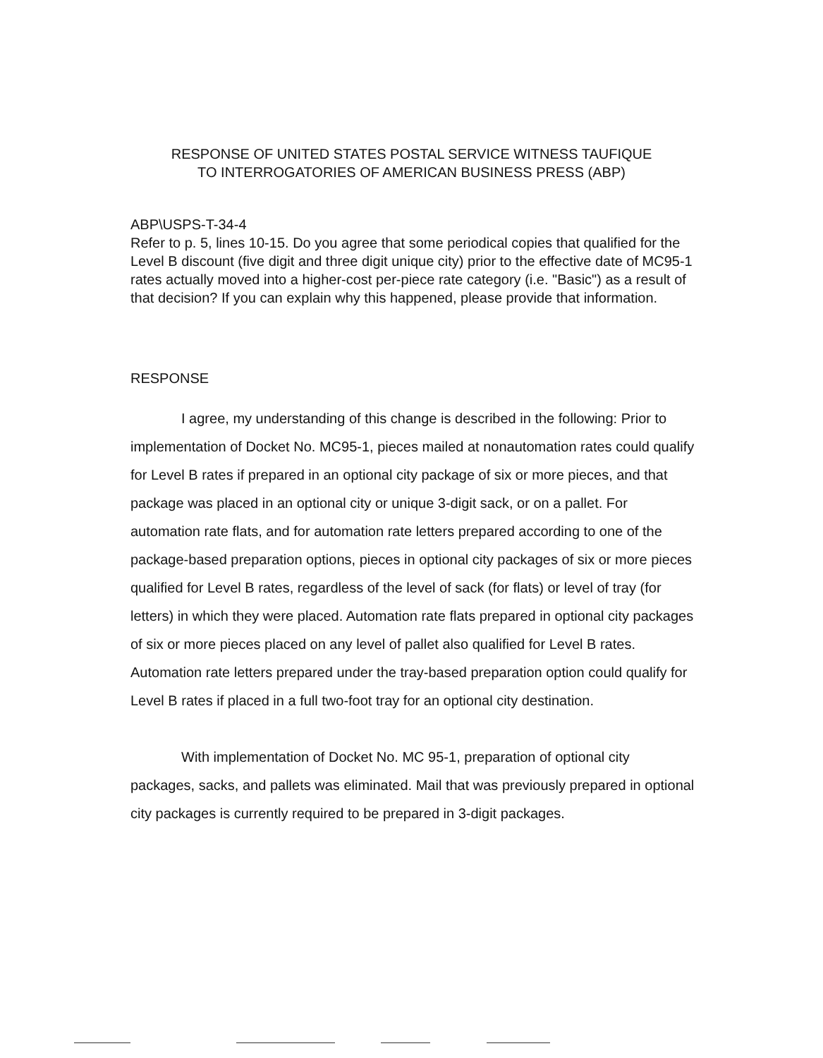RESPONSE OF UNITED STATES POSTAL SERVICE WITNESS TAUFIQUE
TO INTERROGATORIES OF AMERICAN BUSINESS PRESS (ABP)
ABP\USPS-T-34-4
Refer to p. 5, lines 10-15. Do you agree that some periodical copies that qualified for the Level B discount (five digit and three digit unique city) prior to the effective date of MC95-1 rates actually moved into a higher-cost per-piece rate category (i.e. "Basic") as a result of that decision? If you can explain why this happened, please provide that information.
RESPONSE
I agree, my understanding of this change is described in the following: Prior to implementation of Docket No. MC95-1, pieces mailed at nonautomation rates could qualify for Level B rates if prepared in an optional city package of six or more pieces, and that package was placed in an optional city or unique 3-digit sack, or on a pallet. For automation rate flats, and for automation rate letters prepared according to one of the package-based preparation options, pieces in optional city packages of six or more pieces qualified for Level B rates, regardless of the level of sack (for flats) or level of tray (for letters) in which they were placed. Automation rate flats prepared in optional city packages of six or more pieces placed on any level of pallet also qualified for Level B rates. Automation rate letters prepared under the tray-based preparation option could qualify for Level B rates if placed in a full two-foot tray for an optional city destination.
With implementation of Docket No. MC 95-1, preparation of optional city packages, sacks, and pallets was eliminated. Mail that was previously prepared in optional city packages is currently required to be prepared in 3-digit packages.